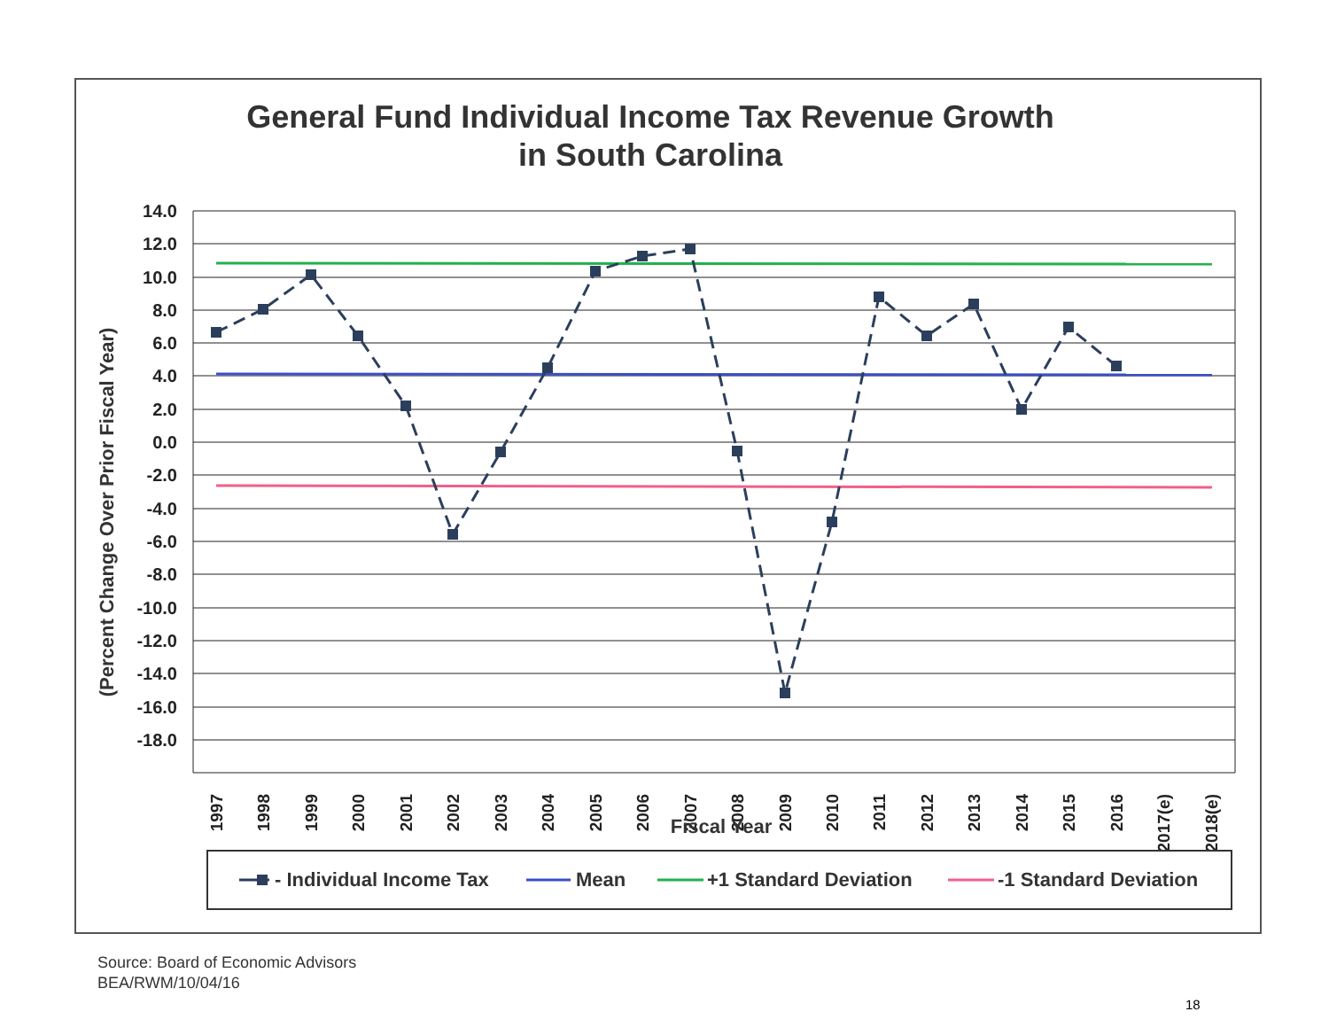General Fund Individual Income Tax Revenue Growth
in South Carolina
14.0
12.0
10.0
8.0
6.0
4.0
2.0
0.0
-2.0
-4.0
-6.0
-8.0
-10.0
-12.0
-14.0
-16.0
-18.0
(Percent Change Over Prior Fiscal Year)
1997
1998
1999
2000
2001
2002
2003
2004
2005
2006
2007
2008
2009
2010
2011
2012
2013
2014
2015
2016
2017(e)
2018(e)
Fiscal Year
- Individual Income Tax
Mean
+1 Standard Deviation
-1 Standard Deviation
Source: Board of Economic Advisors
BEA/RWM/10/04/16
18